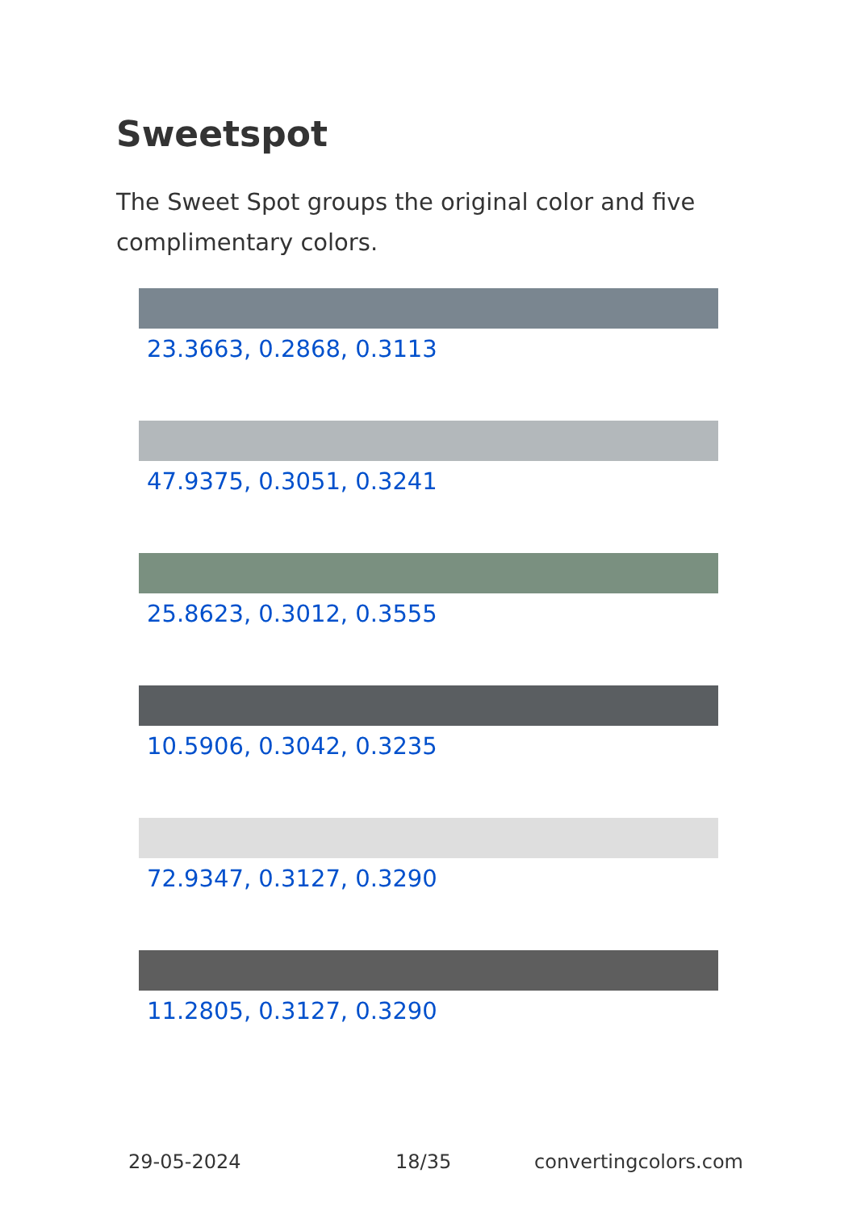Sweetspot
The Sweet Spot groups the original color and five complimentary colors.
23.3663, 0.2868, 0.3113
47.9375, 0.3051, 0.3241
25.8623, 0.3012, 0.3555
10.5906, 0.3042, 0.3235
72.9347, 0.3127, 0.3290
11.2805, 0.3127, 0.3290
29-05-2024 18/35 convertingcolors.com